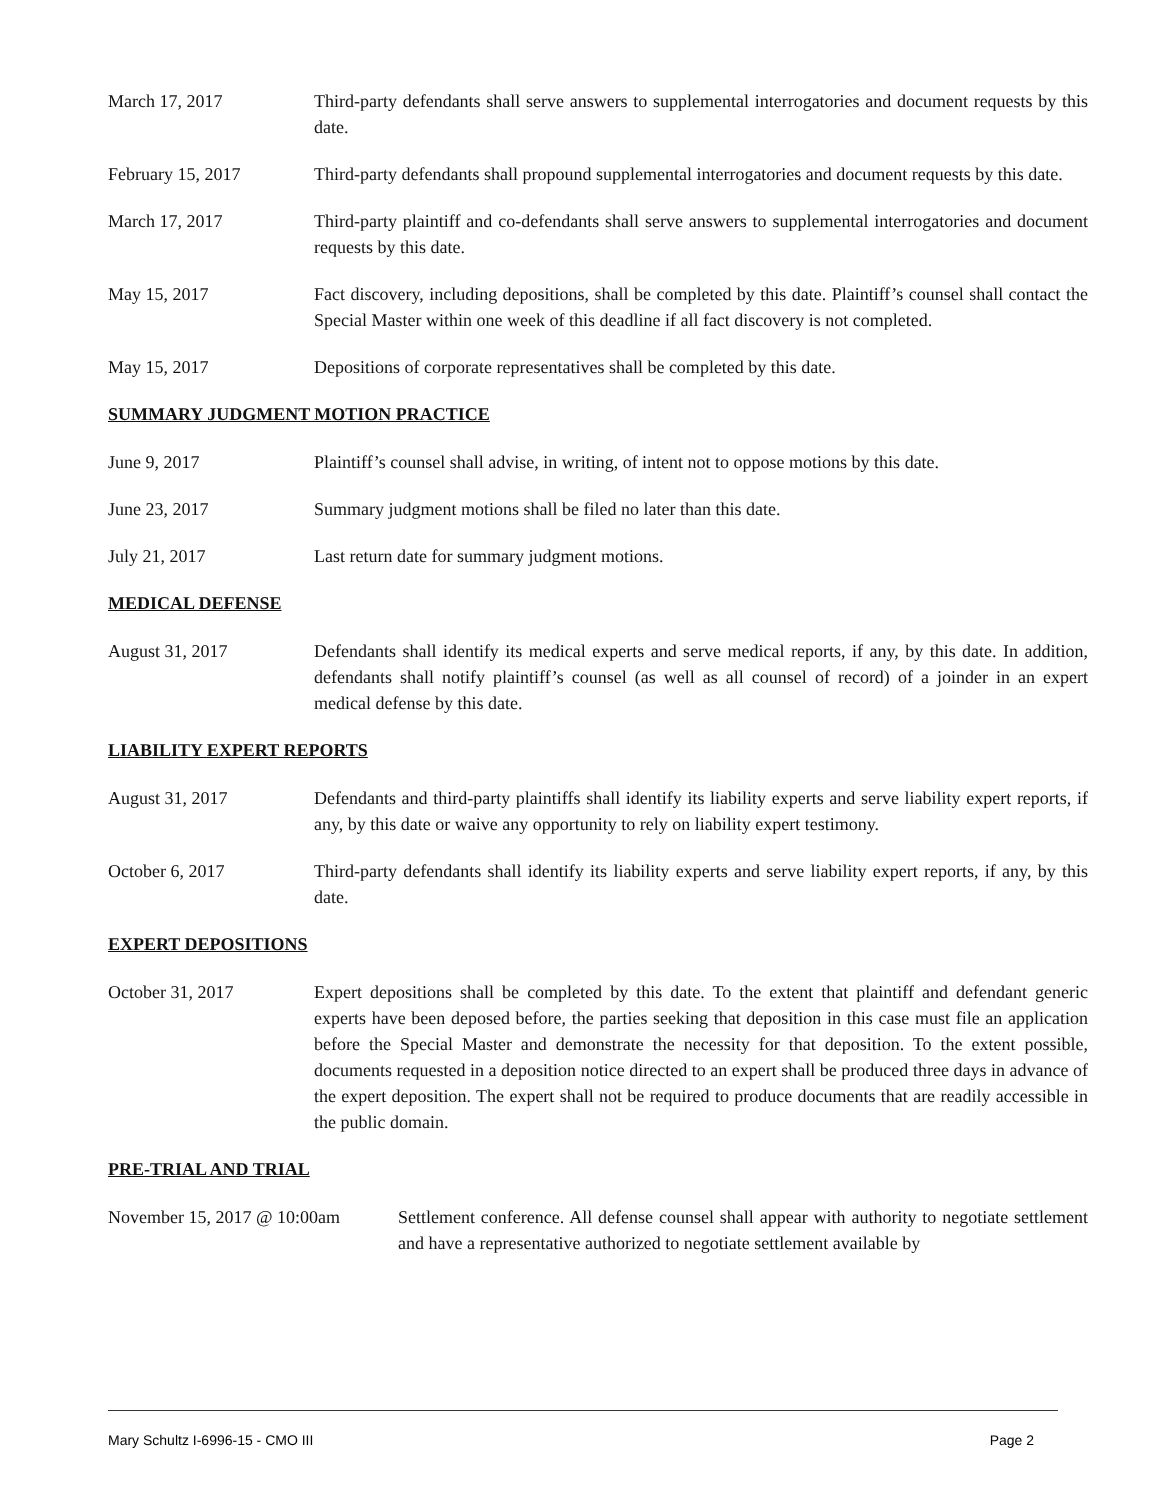March 17, 2017 Third-party defendants shall serve answers to supplemental interrogatories and document requests by this date.
February 15, 2017 Third-party defendants shall propound supplemental interrogatories and document requests by this date.
March 17, 2017 Third-party plaintiff and co-defendants shall serve answers to supplemental interrogatories and document requests by this date.
May 15, 2017 Fact discovery, including depositions, shall be completed by this date. Plaintiff’s counsel shall contact the Special Master within one week of this deadline if all fact discovery is not completed.
May 15, 2017 Depositions of corporate representatives shall be completed by this date.
SUMMARY JUDGMENT MOTION PRACTICE
June 9, 2017 Plaintiff’s counsel shall advise, in writing, of intent not to oppose motions by this date.
June 23, 2017 Summary judgment motions shall be filed no later than this date.
July 21, 2017 Last return date for summary judgment motions.
MEDICAL DEFENSE
August 31, 2017 Defendants shall identify its medical experts and serve medical reports, if any, by this date. In addition, defendants shall notify plaintiff’s counsel (as well as all counsel of record) of a joinder in an expert medical defense by this date.
LIABILITY EXPERT REPORTS
August 31, 2017 Defendants and third-party plaintiffs shall identify its liability experts and serve liability expert reports, if any, by this date or waive any opportunity to rely on liability expert testimony.
October 6, 2017 Third-party defendants shall identify its liability experts and serve liability expert reports, if any, by this date.
EXPERT DEPOSITIONS
October 31, 2017 Expert depositions shall be completed by this date. To the extent that plaintiff and defendant generic experts have been deposed before, the parties seeking that deposition in this case must file an application before the Special Master and demonstrate the necessity for that deposition. To the extent possible, documents requested in a deposition notice directed to an expert shall be produced three days in advance of the expert deposition. The expert shall not be required to produce documents that are readily accessible in the public domain.
PRE-TRIAL AND TRIAL
November 15, 2017 @ 10:00am
Settlement conference. All defense counsel shall appear with authority to negotiate settlement and have a representative authorized to negotiate settlement available by
Mary Schultz I-6996-15 - CMO III Page 2